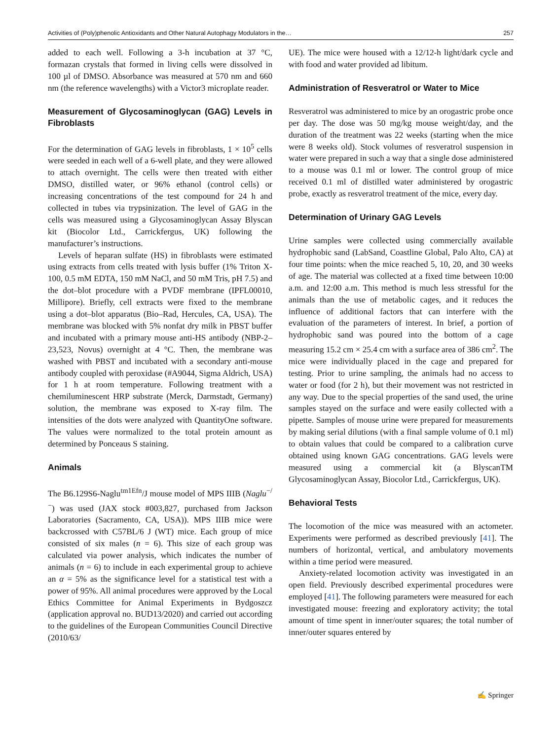Activities of (Poly)phenolic Antioxidants and Other Natural Autophagy Modulators in the… 257
added to each well. Following a 3-h incubation at 37 °C, formazan crystals that formed in living cells were dissolved in 100 µl of DMSO. Absorbance was measured at 570 nm and 660 nm (the reference wavelengths) with a Victor3 microplate reader.
Measurement of Glycosaminoglycan (GAG) Levels in Fibroblasts
For the determination of GAG levels in fibroblasts, 1 × 10<sup>5</sup> cells were seeded in each well of a 6-well plate, and they were allowed to attach overnight. The cells were then treated with either DMSO, distilled water, or 96% ethanol (control cells) or increasing concentrations of the test compound for 24 h and collected in tubes via trypsinization. The level of GAG in the cells was measured using a Glycosaminoglycan Assay Blyscan kit (Biocolor Ltd., Carrickfergus, UK) following the manufacturer’s instructions.
Levels of heparan sulfate (HS) in fibroblasts were estimated using extracts from cells treated with lysis buffer (1% Triton X-100, 0.5 mM EDTA, 150 mM NaCl, and 50 mM Tris, pH 7.5) and the dot–blot procedure with a PVDF membrane (IPFL00010, Millipore). Briefly, cell extracts were fixed to the membrane using a dot–blot apparatus (Bio–Rad, Hercules, CA, USA). The membrane was blocked with 5% nonfat dry milk in PBST buffer and incubated with a primary mouse anti-HS antibody (NBP-2–23,523, Novus) overnight at 4 °C. Then, the membrane was washed with PBST and incubated with a secondary anti-mouse antibody coupled with peroxidase (#A9044, Sigma Aldrich, USA) for 1 h at room temperature. Following treatment with a chemiluminescent HRP substrate (Merck, Darmstadt, Germany) solution, the membrane was exposed to X-ray film. The intensities of the dots were analyzed with QuantityOne software. The values were normalized to the total protein amount as determined by Ponceaus S staining.
Animals
The B6.129S6-Naglu<sup>tm1Efn</sup>/J mouse model of MPS IIIB (Naglu<sup>−/−</sup>) was used (JAX stock #003,827, purchased from Jackson Laboratories (Sacramento, CA, USA)). MPS IIIB mice were backcrossed with C57BL/6 J (WT) mice. Each group of mice consisted of six males (n = 6). This size of each group was calculated via power analysis, which indicates the number of animals (n = 6) to include in each experimental group to achieve an α = 5% as the significance level for a statistical test with a power of 95%. All animal procedures were approved by the Local Ethics Committee for Animal Experiments in Bydgoszcz (application approval no. BUD13/2020) and carried out according to the guidelines of the European Communities Council Directive (2010/63/
UE). The mice were housed with a 12/12-h light/dark cycle and with food and water provided ad libitum.
Administration of Resveratrol or Water to Mice
Resveratrol was administered to mice by an orogastric probe once per day. The dose was 50 mg/kg mouse weight/day, and the duration of the treatment was 22 weeks (starting when the mice were 8 weeks old). Stock volumes of resveratrol suspension in water were prepared in such a way that a single dose administered to a mouse was 0.1 ml or lower. The control group of mice received 0.1 ml of distilled water administered by orogastric probe, exactly as resveratrol treatment of the mice, every day.
Determination of Urinary GAG Levels
Urine samples were collected using commercially available hydrophobic sand (LabSand, Coastline Global, Palo Alto, CA) at four time points: when the mice reached 5, 10, 20, and 30 weeks of age. The material was collected at a fixed time between 10:00 a.m. and 12:00 a.m. This method is much less stressful for the animals than the use of metabolic cages, and it reduces the influence of additional factors that can interfere with the evaluation of the parameters of interest. In brief, a portion of hydrophobic sand was poured into the bottom of a cage measuring 15.2 cm × 25.4 cm with a surface area of 386 cm<sup>2</sup>. The mice were individually placed in the cage and prepared for testing. Prior to urine sampling, the animals had no access to water or food (for 2 h), but their movement was not restricted in any way. Due to the special properties of the sand used, the urine samples stayed on the surface and were easily collected with a pipette. Samples of mouse urine were prepared for measurements by making serial dilutions (with a final sample volume of 0.1 ml) to obtain values that could be compared to a calibration curve obtained using known GAG concentrations. GAG levels were measured using a commercial kit (a BlyscanTM Glycosaminoglycan Assay, Biocolor Ltd., Carrickfergus, UK).
Behavioral Tests
The locomotion of the mice was measured with an actometer. Experiments were performed as described previously [41]. The numbers of horizontal, vertical, and ambulatory movements within a time period were measured.
Anxiety-related locomotion activity was investigated in an open field. Previously described experimental procedures were employed [41]. The following parameters were measured for each investigated mouse: freezing and exploratory activity; the total amount of time spent in inner/outer squares; the total number of inner/outer squares entered by
✍ Springer